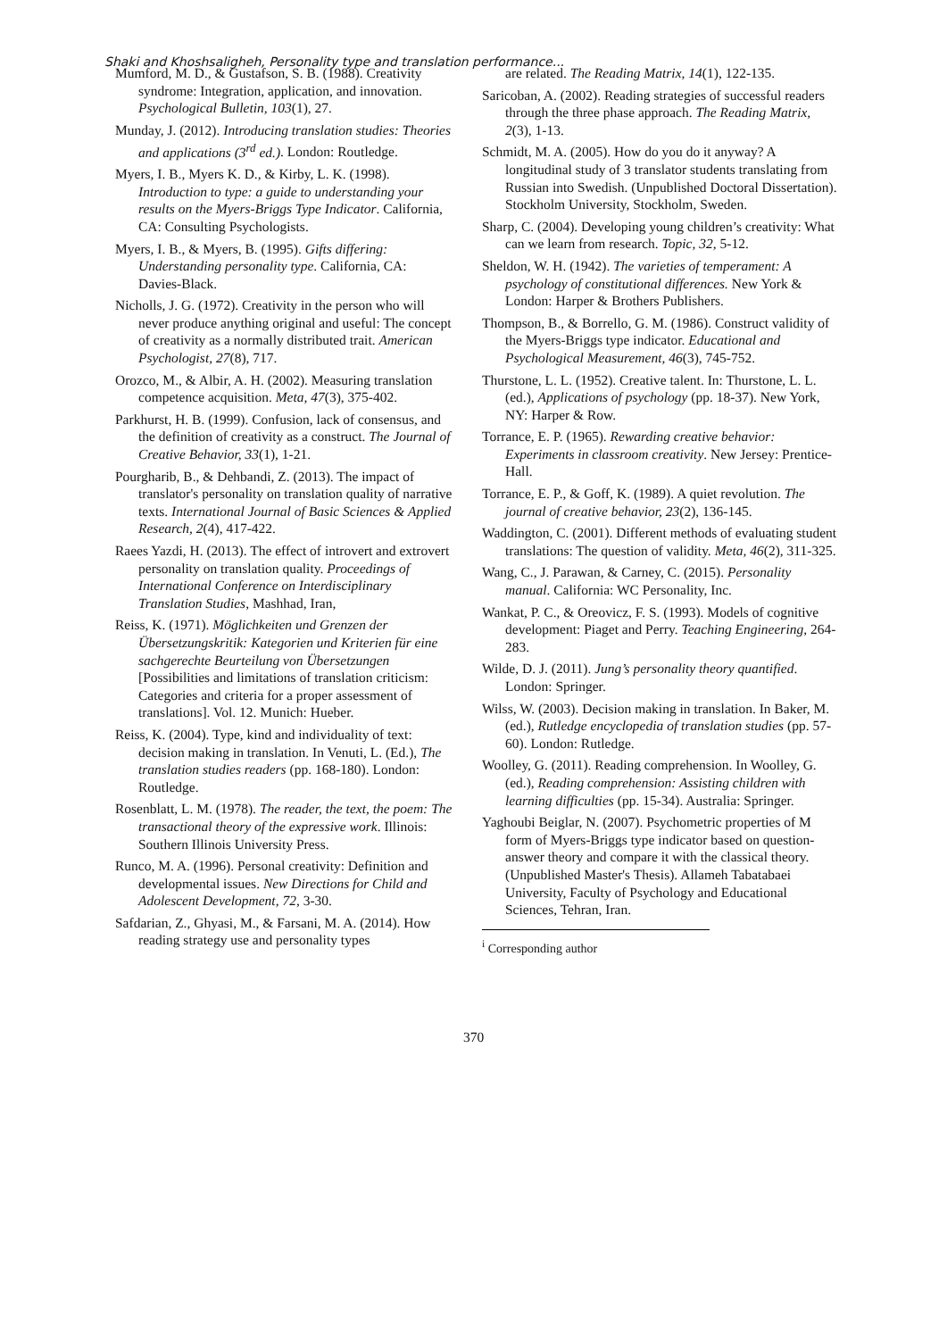Shaki and Khoshsaligheh, Personality type and translation performance...
Mumford, M. D., & Gustafson, S. B. (1988). Creativity syndrome: Integration, application, and innovation. Psychological Bulletin, 103(1), 27.
Munday, J. (2012). Introducing translation studies: Theories and applications (3<sup>rd</sup> ed.). London: Routledge.
Myers, I. B., Myers K. D., & Kirby, L. K. (1998). Introduction to type: a guide to understanding your results on the Myers-Briggs Type Indicator. California, CA: Consulting Psychologists.
Myers, I. B., & Myers, B. (1995). Gifts differing: Understanding personality type. California, CA: Davies-Black.
Nicholls, J. G. (1972). Creativity in the person who will never produce anything original and useful: The concept of creativity as a normally distributed trait. American Psychologist, 27(8), 717.
Orozco, M., & Albir, A. H. (2002). Measuring translation competence acquisition. Meta, 47(3), 375-402.
Parkhurst, H. B. (1999). Confusion, lack of consensus, and the definition of creativity as a construct. The Journal of Creative Behavior, 33(1), 1-21.
Pourgharib, B., & Dehbandi, Z. (2013). The impact of translator's personality on translation quality of narrative texts. International Journal of Basic Sciences & Applied Research, 2(4), 417-422.
Raees Yazdi, H. (2013). The effect of introvert and extrovert personality on translation quality. Proceedings of International Conference on Interdisciplinary Translation Studies, Mashhad, Iran,
Reiss, K. (1971). Möglichkeiten und Grenzen der Übersetzungskritik: Kategorien und Kriterien für eine sachgerechte Beurteilung von Übersetzungen [Possibilities and limitations of translation criticism: Categories and criteria for a proper assessment of translations]. Vol. 12. Munich: Hueber.
Reiss, K. (2004). Type, kind and individuality of text: decision making in translation. In Venuti, L. (Ed.), The translation studies readers (pp. 168-180). London: Routledge.
Rosenblatt, L. M. (1978). The reader, the text, the poem: The transactional theory of the expressive work. Illinois: Southern Illinois University Press.
Runco, M. A. (1996). Personal creativity: Definition and developmental issues. New Directions for Child and Adolescent Development, 72, 3-30.
Safdarian, Z., Ghyasi, M., & Farsani, M. A. (2014). How reading strategy use and personality types
are related. The Reading Matrix, 14(1), 122-135.
Saricoban, A. (2002). Reading strategies of successful readers through the three phase approach. The Reading Matrix, 2(3), 1-13.
Schmidt, M. A. (2005). How do you do it anyway? A longitudinal study of 3 translator students translating from Russian into Swedish. (Unpublished Doctoral Dissertation). Stockholm University, Stockholm, Sweden.
Sharp, C. (2004). Developing young children’s creativity: What can we learn from research. Topic, 32, 5-12.
Sheldon, W. H. (1942). The varieties of temperament: A psychology of constitutional differences. New York & London: Harper & Brothers Publishers.
Thompson, B., & Borrello, G. M. (1986). Construct validity of the Myers-Briggs type indicator. Educational and Psychological Measurement, 46(3), 745-752.
Thurstone, L. L. (1952). Creative talent. In: Thurstone, L. L. (ed.), Applications of psychology (pp. 18-37). New York, NY: Harper & Row.
Torrance, E. P. (1965). Rewarding creative behavior: Experiments in classroom creativity. New Jersey: Prentice-Hall.
Torrance, E. P., & Goff, K. (1989). A quiet revolution. The journal of creative behavior, 23(2), 136-145.
Waddington, C. (2001). Different methods of evaluating student translations: The question of validity. Meta, 46(2), 311-325.
Wang, C., J. Parawan, & Carney, C. (2015). Personality manual. California: WC Personality, Inc.
Wankat, P. C., & Oreovicz, F. S. (1993). Models of cognitive development: Piaget and Perry. Teaching Engineering, 264-283.
Wilde, D. J. (2011). Jung’s personality theory quantified. London: Springer.
Wilss, W. (2003). Decision making in translation. In Baker, M. (ed.), Rutledge encyclopedia of translation studies (pp. 57-60). London: Rutledge.
Woolley, G. (2011). Reading comprehension. In Woolley, G. (ed.), Reading comprehension: Assisting children with learning difficulties (pp. 15-34). Australia: Springer.
Yaghoubi Beiglar, N. (2007). Psychometric properties of M form of Myers-Briggs type indicator based on question-answer theory and compare it with the classical theory. (Unpublished Master's Thesis). Allameh Tabatabaei University, Faculty of Psychology and Educational Sciences, Tehran, Iran.
<sup>i</sup> Corresponding author
370